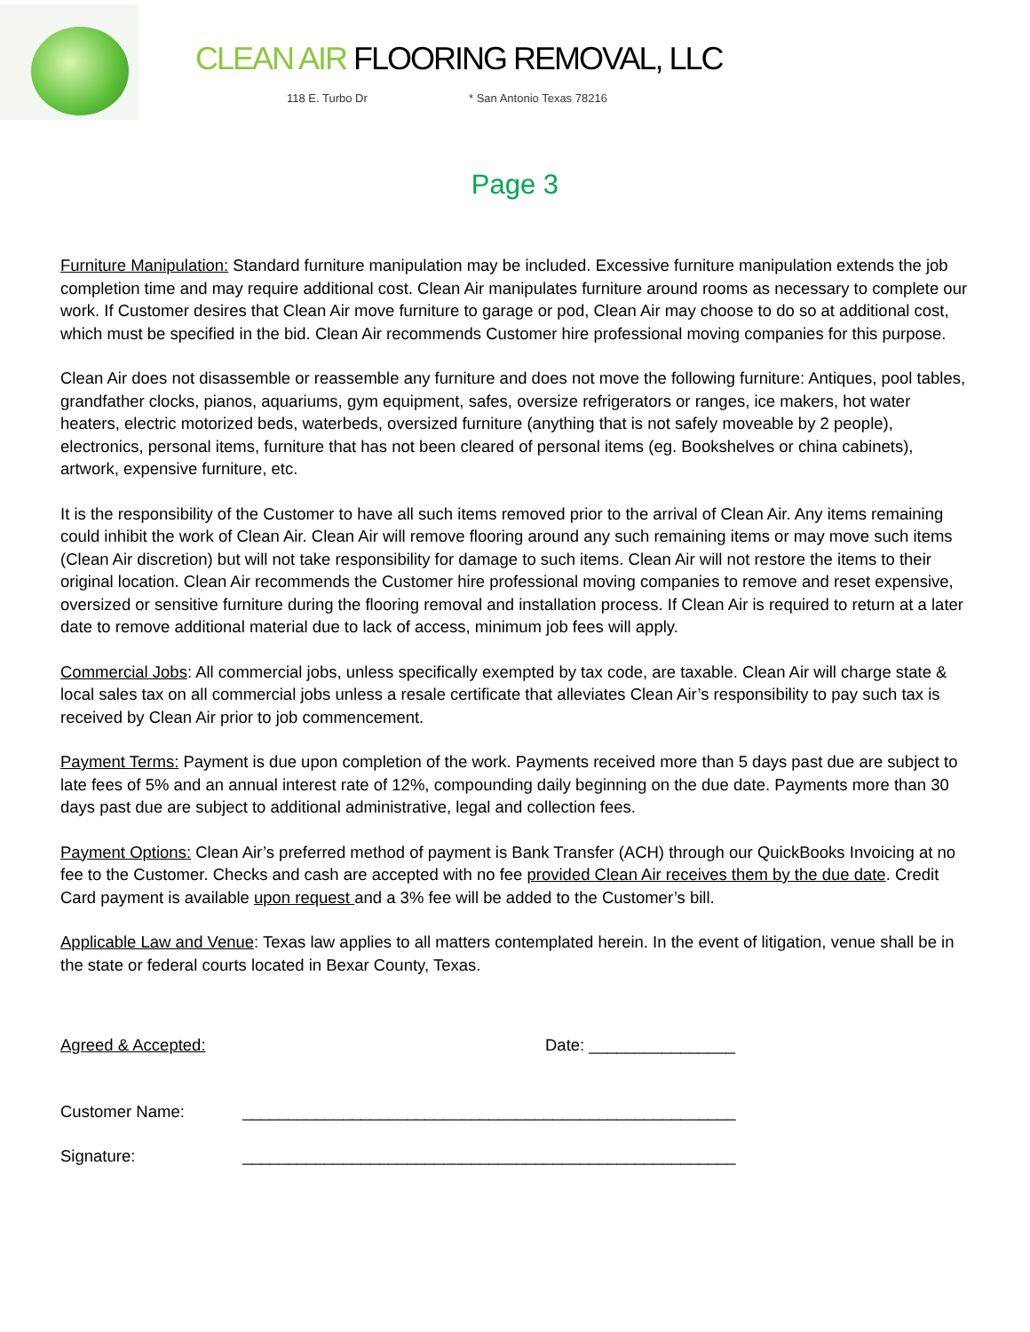CLEAN AIR FLOORING REMOVAL, LLC
118 E. Turbo Dr * San Antonio Texas 78216
Page 3
Furniture Manipulation: Standard furniture manipulation may be included. Excessive furniture manipulation extends the job completion time and may require additional cost. Clean Air manipulates furniture around rooms as necessary to complete our work. If Customer desires that Clean Air move furniture to garage or pod, Clean Air may choose to do so at additional cost, which must be specified in the bid. Clean Air recommends Customer hire professional moving companies for this purpose.
Clean Air does not disassemble or reassemble any furniture and does not move the following furniture: Antiques, pool tables, grandfather clocks, pianos, aquariums, gym equipment, safes, oversize refrigerators or ranges, ice makers, hot water heaters, electric motorized beds, waterbeds, oversized furniture (anything that is not safely moveable by 2 people), electronics, personal items, furniture that has not been cleared of personal items (eg. Bookshelves or china cabinets), artwork, expensive furniture, etc.
It is the responsibility of the Customer to have all such items removed prior to the arrival of Clean Air. Any items remaining could inhibit the work of Clean Air. Clean Air will remove flooring around any such remaining items or may move such items (Clean Air discretion) but will not take responsibility for damage to such items. Clean Air will not restore the items to their original location. Clean Air recommends the Customer hire professional moving companies to remove and reset expensive, oversized or sensitive furniture during the flooring removal and installation process. If Clean Air is required to return at a later date to remove additional material due to lack of access, minimum job fees will apply.
Commercial Jobs: All commercial jobs, unless specifically exempted by tax code, are taxable. Clean Air will charge state & local sales tax on all commercial jobs unless a resale certificate that alleviates Clean Air’s responsibility to pay such tax is received by Clean Air prior to job commencement.
Payment Terms: Payment is due upon completion of the work. Payments received more than 5 days past due are subject to late fees of 5% and an annual interest rate of 12%, compounding daily beginning on the due date. Payments more than 30 days past due are subject to additional administrative, legal and collection fees.
Payment Options: Clean Air’s preferred method of payment is Bank Transfer (ACH) through our QuickBooks Invoicing at no fee to the Customer. Checks and cash are accepted with no fee provided Clean Air receives them by the due date. Credit Card payment is available upon request and a 3% fee will be added to the Customer’s bill.
Applicable Law and Venue: Texas law applies to all matters contemplated herein. In the event of litigation, venue shall be in the state or federal courts located in Bexar County, Texas.
Agreed & Accepted:
Date: ________________
Customer Name:
______________________________________________________
Signature:
______________________________________________________